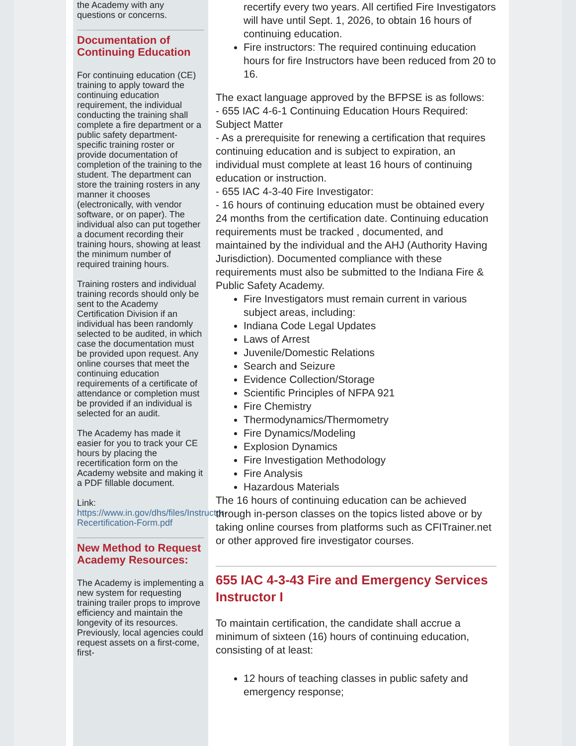the Academy with any questions or concerns.
Documentation of Continuing Education
For continuing education (CE) training to apply toward the continuing education requirement, the individual conducting the training shall complete a fire department or a public safety department-specific training roster or provide documentation of completion of the training to the student. The department can store the training rosters in any manner it chooses (electronically, with vendor software, or on paper). The individual also can put together a document recording their training hours, showing at least the minimum number of required training hours.
Training rosters and individual training records should only be sent to the Academy Certification Division if an individual has been randomly selected to be audited, in which case the documentation must be provided upon request. Any online courses that meet the continuing education requirements of a certificate of attendance or completion must be provided if an individual is selected for an audit.
The Academy has made it easier for you to track your CE hours by placing the recertification form on the Academy website and making it a PDF fillable document.
Link:
https://www.in.gov/dhs/files/Instructor-Recertification-Form.pdf
New Method to Request Academy Resources:
The Academy is implementing a new system for requesting training trailer props to improve efficiency and maintain the longevity of its resources. Previously, local agencies could request assets on a first-come, first-
recertify every two years. All certified Fire Investigators will have until Sept. 1, 2026, to obtain 16 hours of continuing education.
Fire instructors: The required continuing education hours for fire Instructors have been reduced from 20 to 16.
The exact language approved by the BFPSE is as follows:
- 655 IAC 4-6-1 Continuing Education Hours Required: Subject Matter
- As a prerequisite for renewing a certification that requires continuing education and is subject to expiration, an individual must complete at least 16 hours of continuing education or instruction.
- 655 IAC 4-3-40 Fire Investigator:
- 16 hours of continuing education must be obtained every 24 months from the certification date. Continuing education requirements must be tracked , documented, and maintained by the individual and the AHJ (Authority Having Jurisdiction). Documented compliance with these requirements must also be submitted to the Indiana Fire & Public Safety Academy.
Fire Investigators must remain current in various subject areas, including:
Indiana Code Legal Updates
Laws of Arrest
Juvenile/Domestic Relations
Search and Seizure
Evidence Collection/Storage
Scientific Principles of NFPA 921
Fire Chemistry
Thermodynamics/Thermometry
Fire Dynamics/Modeling
Explosion Dynamics
Fire Investigation Methodology
Fire Analysis
Hazardous Materials
The 16 hours of continuing education can be achieved through in-person classes on the topics listed above or by taking online courses from platforms such as CFITrainer.net or other approved fire investigator courses.
655 IAC 4-3-43 Fire and Emergency Services Instructor I
To maintain certification, the candidate shall accrue a minimum of sixteen (16) hours of continuing education, consisting of at least:
12 hours of teaching classes in public safety and emergency response;